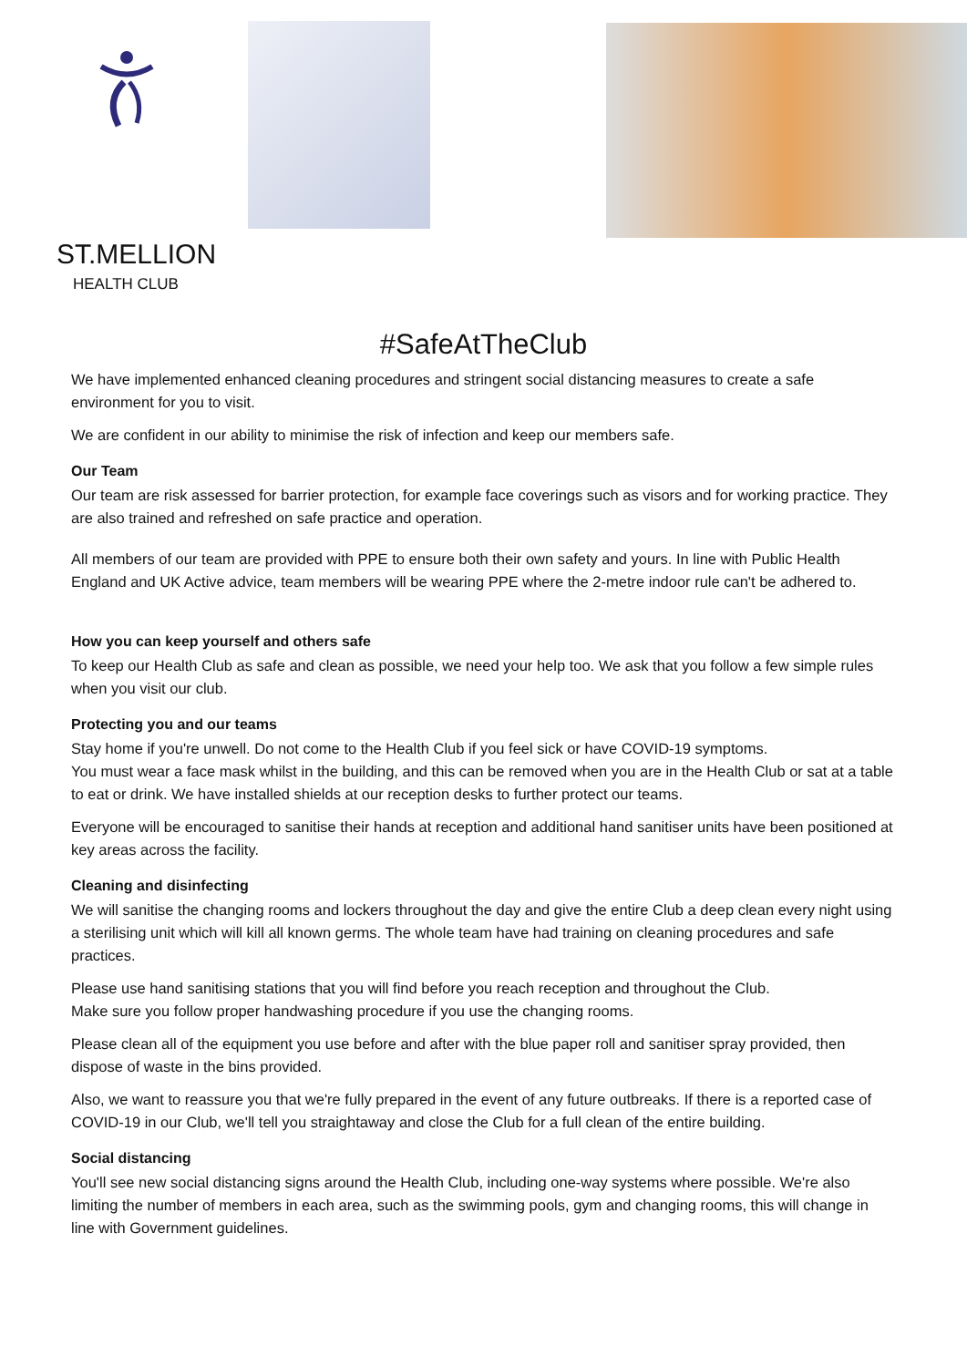ST.MELLION
HEALTH CLUB
#SafeAtTheClub
We have implemented enhanced cleaning procedures and stringent social distancing measures to create a safe environment for you to visit.
We are confident in our ability to minimise the risk of infection and keep our members safe.
Our Team
Our team are risk assessed for barrier protection, for example face coverings such as visors and for working practice. They are also trained and refreshed on safe practice and operation.
All members of our team are provided with PPE to ensure both their own safety and yours. In line with Public Health England and UK Active advice, team members will be wearing PPE where the 2-metre indoor rule can't be adhered to.
How you can keep yourself and others safe
To keep our Health Club as safe and clean as possible, we need your help too. We ask that you follow a few simple rules when you visit our club.
Protecting you and our teams
Stay home if you're unwell. Do not come to the Health Club if you feel sick or have COVID-19 symptoms.
You must wear a face mask whilst in the building, and this can be removed when you are in the Health Club or sat at a table to eat or drink. We have installed shields at our reception desks to further protect our teams.
Everyone will be encouraged to sanitise their hands at reception and additional hand sanitiser units have been positioned at key areas across the facility.
Cleaning and disinfecting
We will sanitise the changing rooms and lockers throughout the day and give the entire Club a deep clean every night using a sterilising unit which will kill all known germs. The whole team have had training on cleaning procedures and safe practices.
Please use hand sanitising stations that you will find before you reach reception and throughout the Club.
Make sure you follow proper handwashing procedure if you use the changing rooms.
Please clean all of the equipment you use before and after with the blue paper roll and sanitiser spray provided, then dispose of waste in the bins provided.
Also, we want to reassure you that we're fully prepared in the event of any future outbreaks. If there is a reported case of COVID-19 in our Club, we'll tell you straightaway and close the Club for a full clean of the entire building.
Social distancing
You'll see new social distancing signs around the Health Club, including one-way systems where possible. We're also limiting the number of members in each area, such as the swimming pools, gym and changing rooms, this will change in line with Government guidelines.